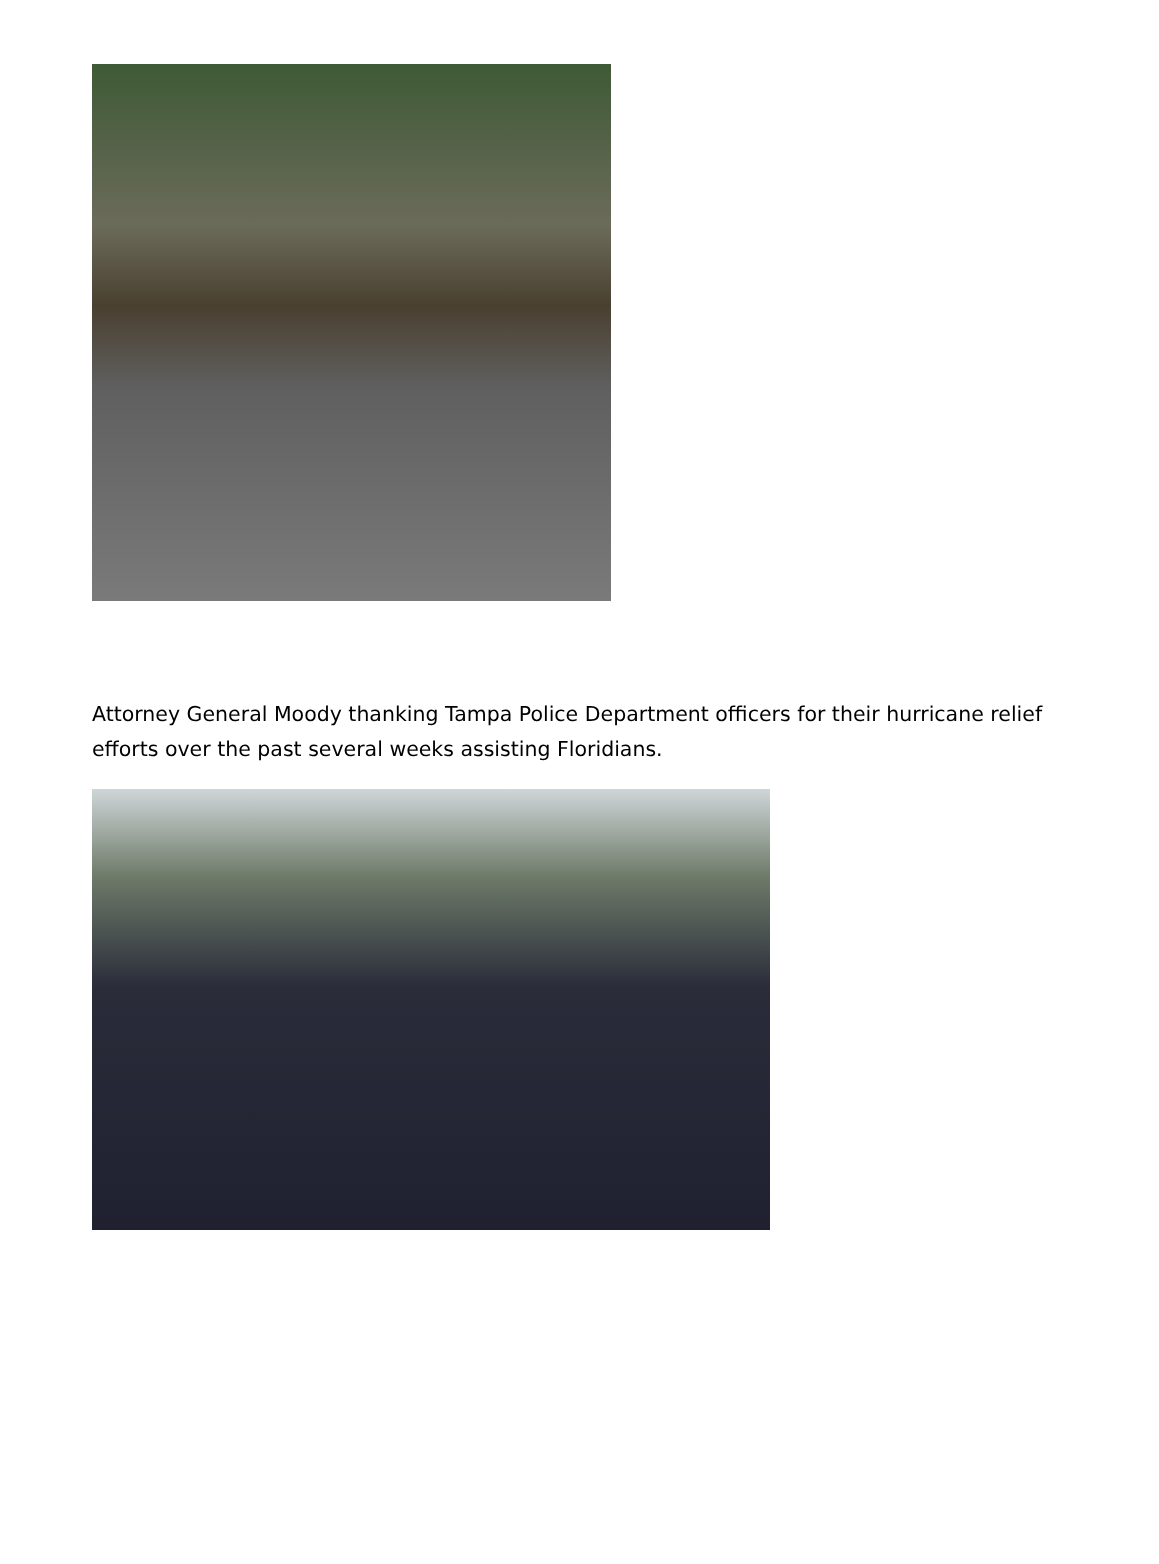Attorney General Moody thanking Tampa Police Department officers for their hurricane relief efforts over the past several weeks assisting Floridians.